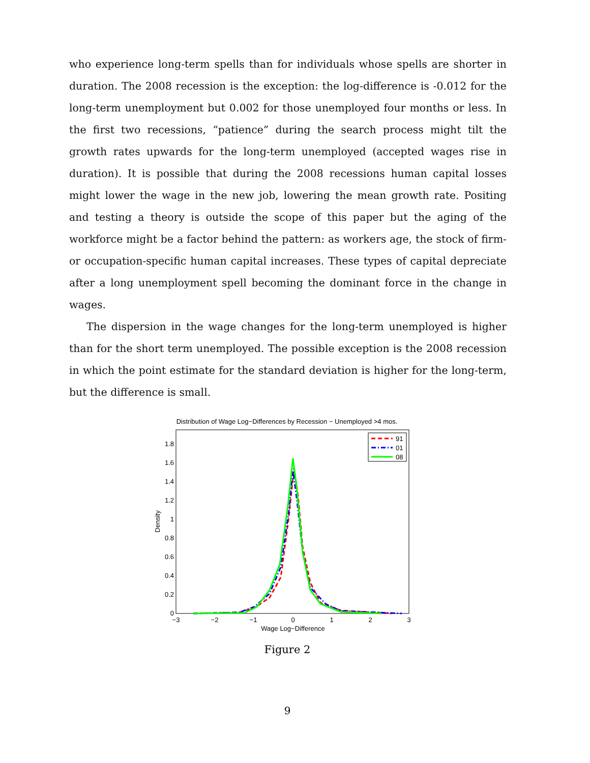who experience long-term spells than for individuals whose spells are shorter in duration. The 2008 recession is the exception: the log-difference is -0.012 for the long-term unemployment but 0.002 for those unemployed four months or less. In the first two recessions, “patience” during the search process might tilt the growth rates upwards for the long-term unemployed (accepted wages rise in duration). It is possible that during the 2008 recessions human capital losses might lower the wage in the new job, lowering the mean growth rate. Positing and testing a theory is outside the scope of this paper but the aging of the workforce might be a factor behind the pattern: as workers age, the stock of firm- or occupation-specific human capital increases. These types of capital depreciate after a long unemployment spell becoming the dominant force in the change in wages.
The dispersion in the wage changes for the long-term unemployed is higher than for the short term unemployed. The possible exception is the 2008 recession in which the point estimate for the standard deviation is higher for the long-term, but the difference is small.
Distribution of Wage Log−Differences by Recession − Unemployed >4 mos.
0
0.2
0.4
0.6
0.8
1
1.2
1.4
1.6
1.8
−3
−2
−1
0
1
2
3
Wage Log−Difference
Density
91
01
08
Figure 2
9